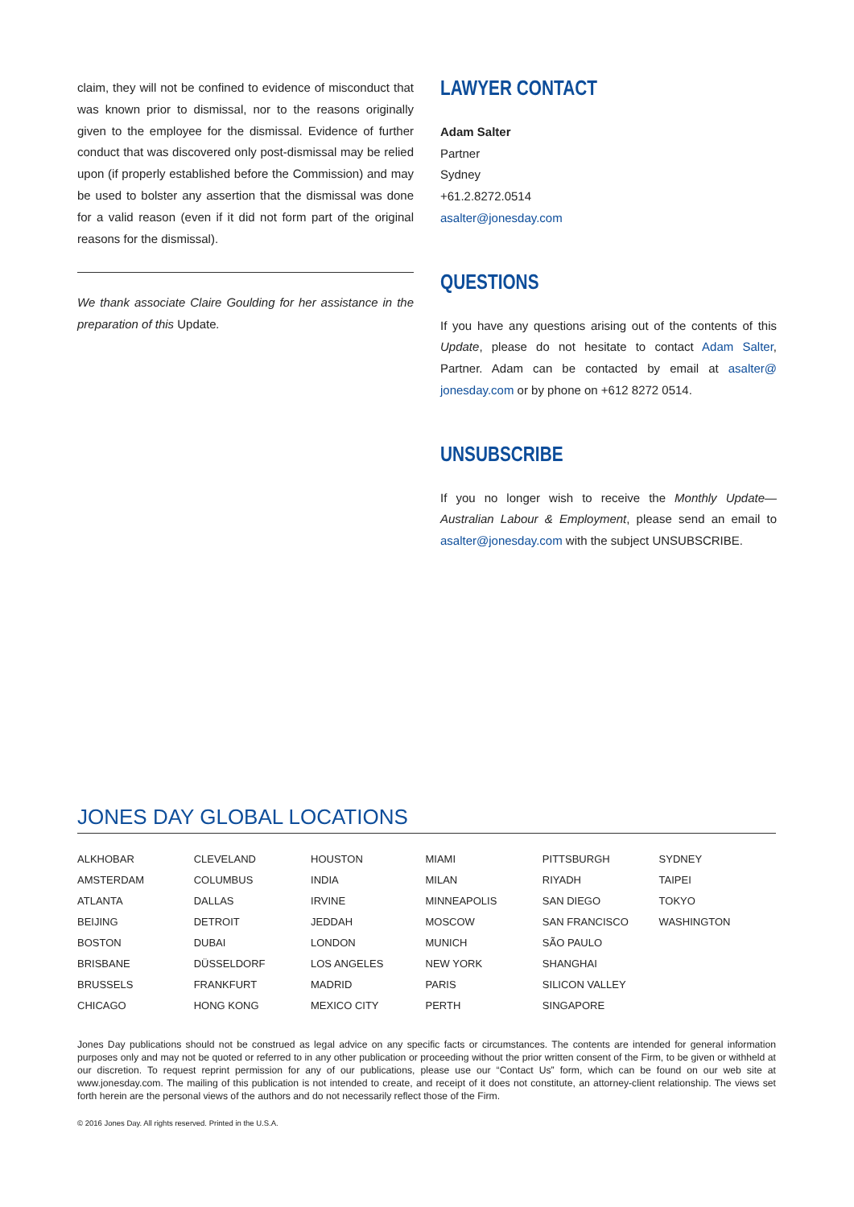claim, they will not be confined to evidence of misconduct that was known prior to dismissal, nor to the reasons originally given to the employee for the dismissal. Evidence of further conduct that was discovered only post-dismissal may be relied upon (if properly established before the Commission) and may be used to bolster any assertion that the dismissal was done for a valid reason (even if it did not form part of the original reasons for the dismissal).
We thank associate Claire Goulding for her assistance in the preparation of this Update.
LAWYER CONTACT
Adam Salter
Partner
Sydney
+61.2.8272.0514
asalter@jonesday.com
QUESTIONS
If you have any questions arising out of the contents of this Update, please do not hesitate to contact Adam Salter, Partner. Adam can be contacted by email at asalter@ jonesday.com or by phone on +612 8272 0514.
UNSUBSCRIBE
If you no longer wish to receive the Monthly Update—Australian Labour & Employment, please send an email to asalter@jonesday.com with the subject UNSUBSCRIBE.
JONES DAY GLOBAL LOCATIONS
| ALKHOBAR | CLEVELAND | HOUSTON | MIAMI | PITTSBURGH | SYDNEY |
| AMSTERDAM | COLUMBUS | INDIA | MILAN | RIYADH | TAIPEI |
| ATLANTA | DALLAS | IRVINE | MINNEAPOLIS | SAN DIEGO | TOKYO |
| BEIJING | DETROIT | JEDDAH | MOSCOW | SAN FRANCISCO | WASHINGTON |
| BOSTON | DUBAI | LONDON | MUNICH | SÃO PAULO | |
| BRISBANE | DÜSSELDORF | LOS ANGELES | NEW YORK | SHANGHAI | |
| BRUSSELS | FRANKFURT | MADRID | PARIS | SILICON VALLEY | |
| CHICAGO | HONG KONG | MEXICO CITY | PERTH | SINGAPORE | |
Jones Day publications should not be construed as legal advice on any specific facts or circumstances. The contents are intended for general information purposes only and may not be quoted or referred to in any other publication or proceeding without the prior written consent of the Firm, to be given or withheld at our discretion. To request reprint permission for any of our publications, please use our “Contact Us” form, which can be found on our web site at www.jonesday.com. The mailing of this publication is not intended to create, and receipt of it does not constitute, an attorney-client relationship. The views set forth herein are the personal views of the authors and do not necessarily reflect those of the Firm.
© 2016 Jones Day. All rights reserved. Printed in the U.S.A.